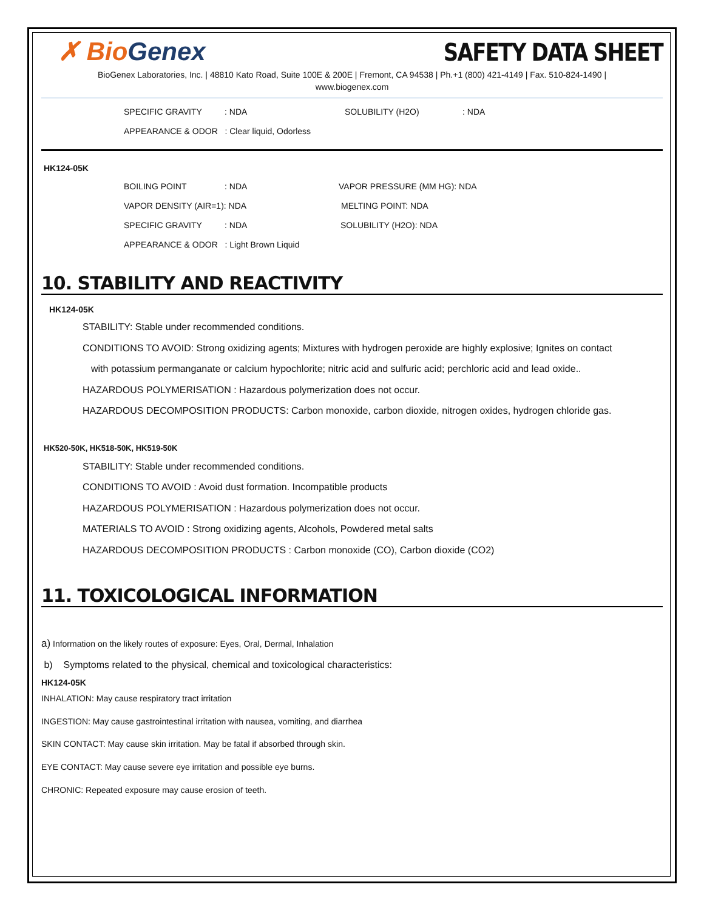✗ BioGenex
SAFETY DATA SHEET
BioGenex Laboratories, Inc. | 48810 Kato Road, Suite 100E & 200E | Fremont, CA 94538 | Ph.+1 (800) 421-4149 | Fax. 510-824-1490 |
www.biogenex.com
SPECIFIC GRAVITY : NDA SOLUBILITY (H2O) : NDA
APPEARANCE & ODOR : Clear liquid, Odorless
HK124-05K
BOILING POINT : NDA VAPOR PRESSURE (MM HG): NDA
VAPOR DENSITY (AIR=1): NDA MELTING POINT: NDA
SPECIFIC GRAVITY : NDA SOLUBILITY (H2O): NDA
APPEARANCE & ODOR : Light Brown Liquid
10. STABILITY AND REACTIVITY
HK124-05K
STABILITY: Stable under recommended conditions.
CONDITIONS TO AVOID: Strong oxidizing agents; Mixtures with hydrogen peroxide are highly explosive; Ignites on contact
with potassium permanganate or calcium hypochlorite; nitric acid and sulfuric acid; perchloric acid and lead oxide..
HAZARDOUS POLYMERISATION : Hazardous polymerization does not occur.
HAZARDOUS DECOMPOSITION PRODUCTS: Carbon monoxide, carbon dioxide, nitrogen oxides, hydrogen chloride gas.
HK520-50K, HK518-50K, HK519-50K
STABILITY: Stable under recommended conditions.
CONDITIONS TO AVOID : Avoid dust formation. Incompatible products
HAZARDOUS POLYMERISATION : Hazardous polymerization does not occur.
MATERIALS TO AVOID : Strong oxidizing agents, Alcohols, Powdered metal salts
HAZARDOUS DECOMPOSITION PRODUCTS : Carbon monoxide (CO), Carbon dioxide (CO2)
11. TOXICOLOGICAL INFORMATION
a) Information on the likely routes of exposure: Eyes, Oral, Dermal, Inhalation
b) Symptoms related to the physical, chemical and toxicological characteristics:
HK124-05K
INHALATION: May cause respiratory tract irritation
INGESTION: May cause gastrointestinal irritation with nausea, vomiting, and diarrhea
SKIN CONTACT: May cause skin irritation. May be fatal if absorbed through skin.
EYE CONTACT: May cause severe eye irritation and possible eye burns.
CHRONIC: Repeated exposure may cause erosion of teeth.